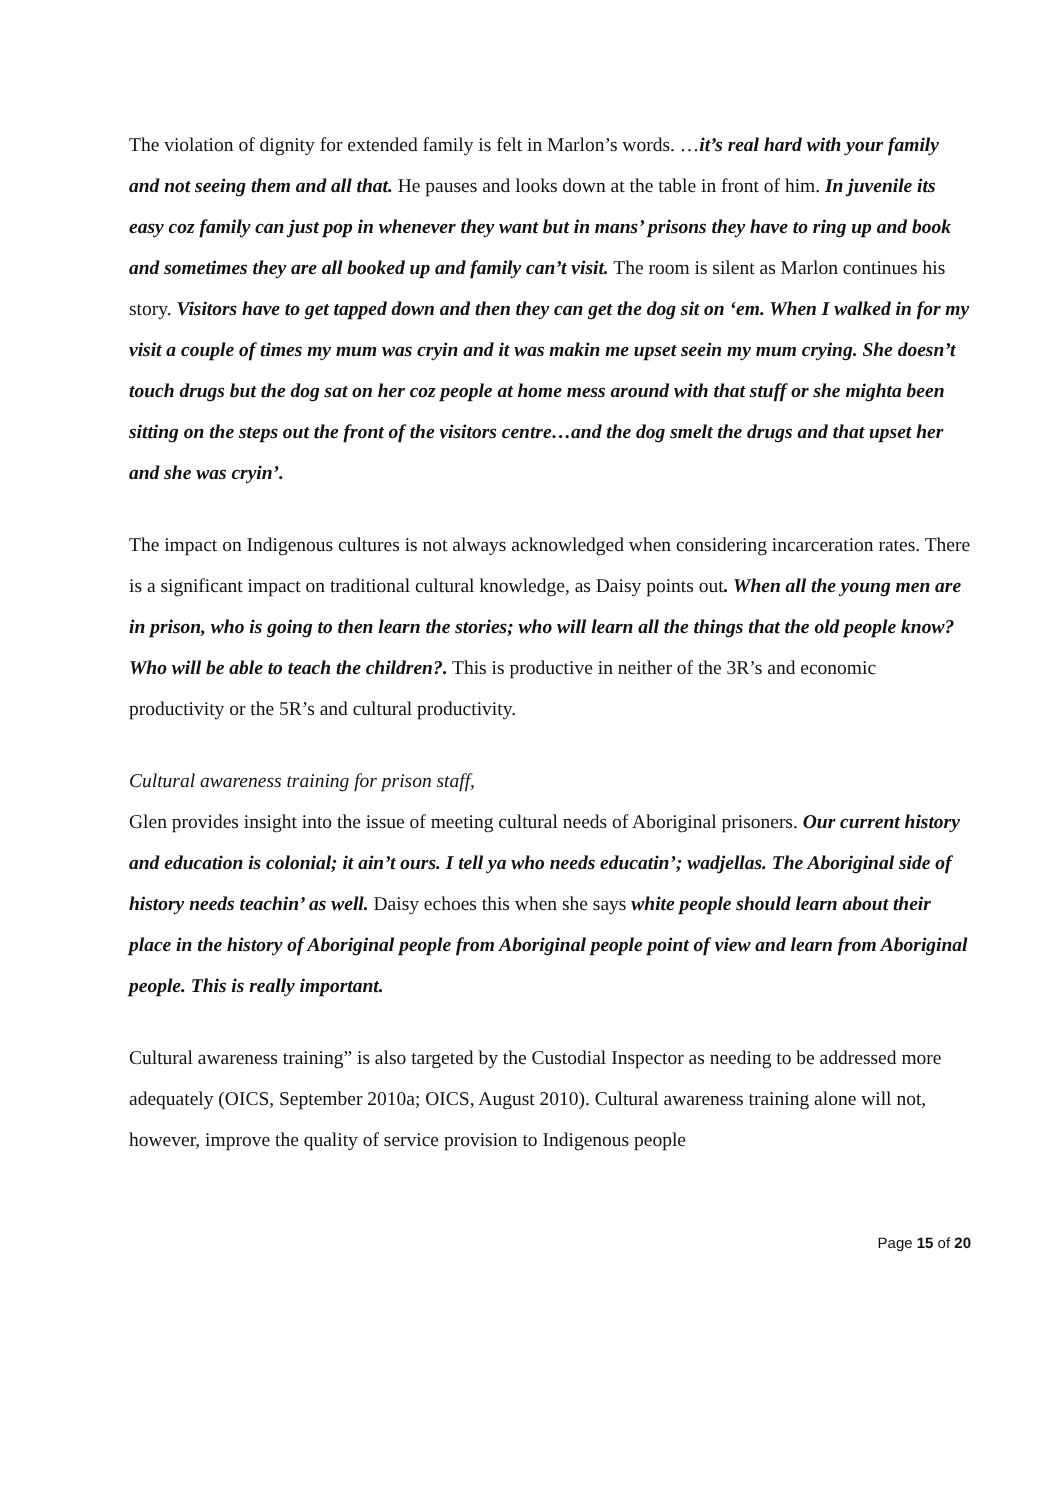The violation of dignity for extended family is felt in Marlon’s words. …it’s real hard with your family and not seeing them and all that. He pauses and looks down at the table in front of him. In juvenile its easy coz family can just pop in whenever they want but in mans’ prisons they have to ring up and book and sometimes they are all booked up and family can’t visit. The room is silent as Marlon continues his story. Visitors have to get tapped down and then they can get the dog sit on ‘em. When I walked in for my visit a couple of times my mum was cryin and it was makin me upset seein my mum crying. She doesn’t touch drugs but the dog sat on her coz people at home mess around with that stuff or she mighta been sitting on the steps out the front of the visitors centre…and the dog smelt the drugs and that upset her and she was cryin’.
The impact on Indigenous cultures is not always acknowledged when considering incarceration rates. There is a significant impact on traditional cultural knowledge, as Daisy points out. When all the young men are in prison, who is going to then learn the stories; who will learn all the things that the old people know? Who will be able to teach the children?. This is productive in neither of the 3R’s and economic productivity or the 5R’s and cultural productivity.
Cultural awareness training for prison staff,
Glen provides insight into the issue of meeting cultural needs of Aboriginal prisoners. Our current history and education is colonial; it ain’t ours. I tell ya who needs educatin’; wadjellas. The Aboriginal side of history needs teachin’ as well. Daisy echoes this when she says white people should learn about their place in the history of Aboriginal people from Aboriginal people point of view and learn from Aboriginal people. This is really important.
Cultural awareness training” is also targeted by the Custodial Inspector as needing to be addressed more adequately (OICS, September 2010a; OICS, August 2010). Cultural awareness training alone will not, however, improve the quality of service provision to Indigenous people
Page 15 of 20